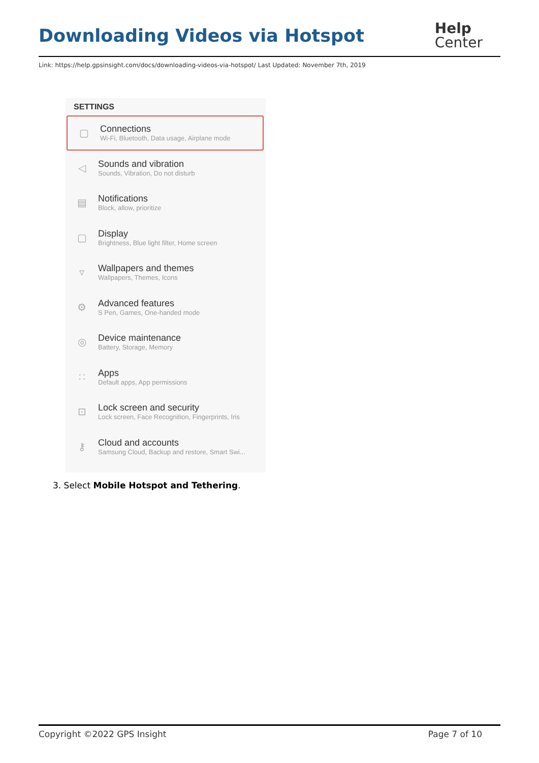Downloading Videos via Hotspot
Help
Center
Link: https://help.gpsinsight.com/docs/downloading-videos-via-hotspot/ Last Updated: November 7th, 2019
SETTINGS
▢
Connections
Wi-Fi, Bluetooth, Data usage, Airplane mode
◁
Sounds and vibration
Sounds, Vibration, Do not disturb
▤
Notifications
Block, allow, prioritize
▢
Display
Brightness, Blue light filter, Home screen
▿
Wallpapers and themes
Wallpapers, Themes, Icons
⚙
Advanced features
S Pen, Games, One-handed mode
◎
Device maintenance
Battery, Storage, Memory
∷
Apps
Default apps, App permissions
⊡
Lock screen and security
Lock screen, Face Recognition, Fingerprints, Iris
⚷
Cloud and accounts
Samsung Cloud, Backup and restore, Smart Swi...
3. Select Mobile Hotspot and Tethering.
Copyright ©2022 GPS Insight Page 7 of 10